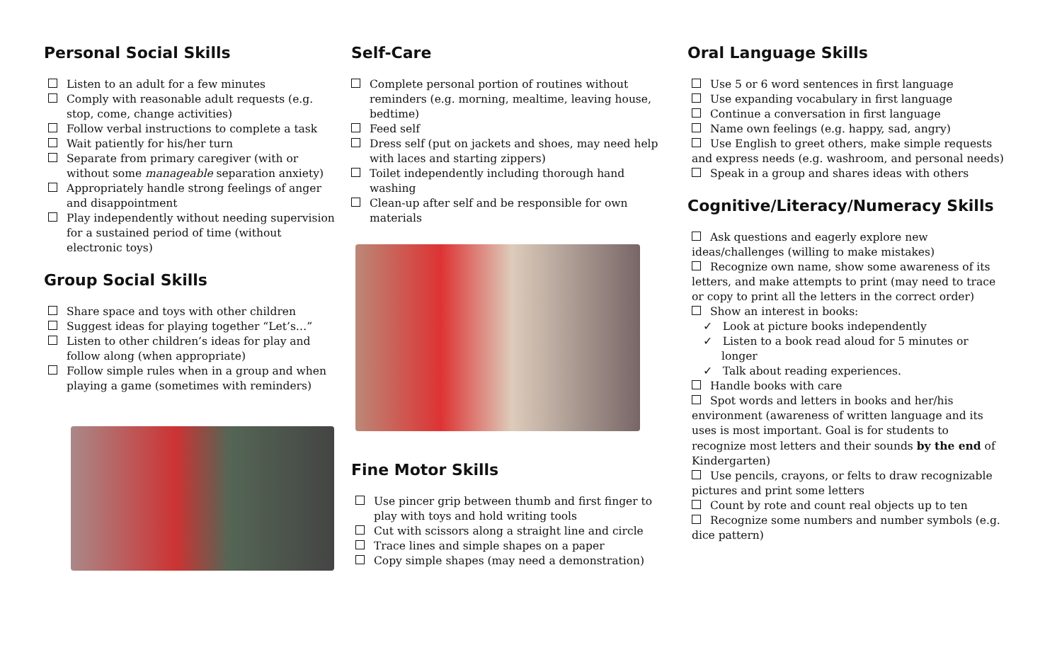Personal Social Skills
Listen to an adult for a few minutes
Comply with reasonable adult requests (e.g. stop, come, change activities)
Follow verbal instructions to complete a task
Wait patiently for his/her turn
Separate from primary caregiver (with or without some manageable separation anxiety)
Appropriately handle strong feelings of anger and disappointment
Play independently without needing supervision for a sustained period of time (without electronic toys)
Group Social Skills
Share space and toys with other children
Suggest ideas for playing together “Let’s…”
Listen to other children’s ideas for play and follow along (when appropriate)
Follow simple rules when in a group and when playing a game (sometimes with reminders)
Self-Care
Complete personal portion of routines without reminders (e.g. morning, mealtime, leaving house, bedtime)
Feed self
Dress self (put on jackets and shoes, may need help with laces and starting zippers)
Toilet independently including thorough hand washing
Clean-up after self and be responsible for own materials
Fine Motor Skills
Use pincer grip between thumb and first finger to play with toys and hold writing tools
Cut with scissors along a straight line and circle
Trace lines and simple shapes on a paper
Copy simple shapes (may need a demonstration)
Oral Language Skills
Use 5 or 6 word sentences in first language
Use expanding vocabulary in first language
Continue a conversation in first language
Name own feelings (e.g. happy, sad, angry)
Use English to greet others, make simple requests and express needs (e.g. washroom, and personal needs)
Speak in a group and shares ideas with others
Cognitive/Literacy/Numeracy Skills
Ask questions and eagerly explore new ideas/challenges (willing to make mistakes)
Recognize own name, show some awareness of its letters, and make attempts to print (may need to trace or copy to print all the letters in the correct order)
Show an interest in books:
✓ Look at picture books independently
✓ Listen to a book read aloud for 5 minutes or longer
✓ Talk about reading experiences.
Handle books with care
Spot words and letters in books and her/his environment (awareness of written language and its uses is most important. Goal is for students to recognize most letters and their sounds by the end of Kindergarten)
Use pencils, crayons, or felts to draw recognizable pictures and print some letters
Count by rote and count real objects up to ten
Recognize some numbers and number symbols (e.g. dice pattern)